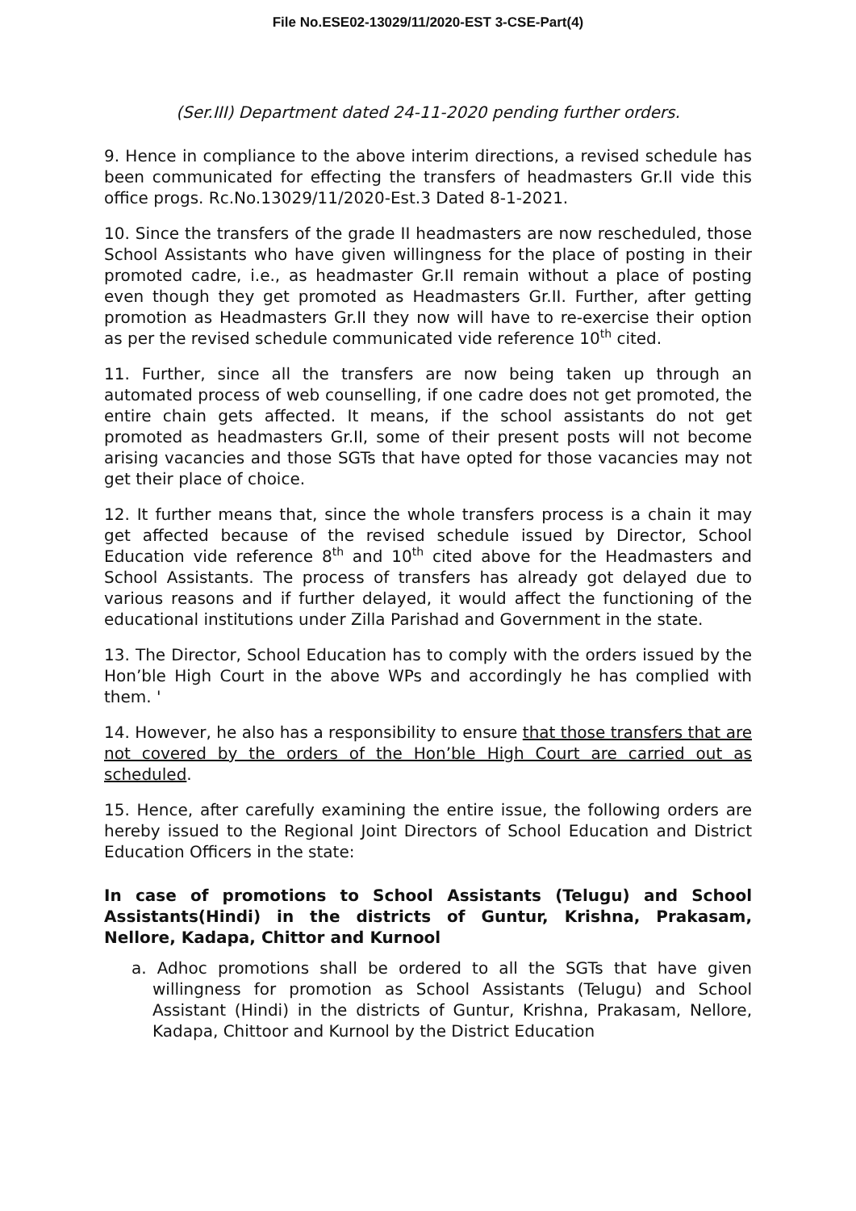File No.ESE02-13029/11/2020-EST 3-CSE-Part(4)
(Ser.III) Department dated 24-11-2020 pending further orders.
9. Hence in compliance to the above interim directions, a revised schedule has been communicated for effecting the transfers of headmasters Gr.II vide this office progs. Rc.No.13029/11/2020-Est.3 Dated 8-1-2021.
10. Since the transfers of the grade II headmasters are now rescheduled, those School Assistants who have given willingness for the place of posting in their promoted cadre, i.e., as headmaster Gr.II remain without a place of posting even though they get promoted as Headmasters Gr.II. Further, after getting promotion as Headmasters Gr.II they now will have to re-exercise their option as per the revised schedule communicated vide reference 10<sup>th</sup> cited.
11. Further, since all the transfers are now being taken up through an automated process of web counselling, if one cadre does not get promoted, the entire chain gets affected. It means, if the school assistants do not get promoted as headmasters Gr.II, some of their present posts will not become arising vacancies and those SGTs that have opted for those vacancies may not get their place of choice.
12. It further means that, since the whole transfers process is a chain it may get affected because of the revised schedule issued by Director, School Education vide reference 8<sup>th</sup> and 10<sup>th</sup> cited above for the Headmasters and School Assistants. The process of transfers has already got delayed due to various reasons and if further delayed, it would affect the functioning of the educational institutions under Zilla Parishad and Government in the state.
13. The Director, School Education has to comply with the orders issued by the Hon’ble High Court in the above WPs and accordingly he has complied with them. '
14. However, he also has a responsibility to ensure that those transfers that are not covered by the orders of the Hon’ble High Court are carried out as scheduled.
15. Hence, after carefully examining the entire issue, the following orders are hereby issued to the Regional Joint Directors of School Education and District Education Officers in the state:
In case of promotions to School Assistants (Telugu) and School Assistants(Hindi) in the districts of Guntur, Krishna, Prakasam, Nellore, Kadapa, Chittor and Kurnool
a. Adhoc promotions shall be ordered to all the SGTs that have given willingness for promotion as School Assistants (Telugu) and School Assistant (Hindi) in the districts of Guntur, Krishna, Prakasam, Nellore, Kadapa, Chittoor and Kurnool by the District Education